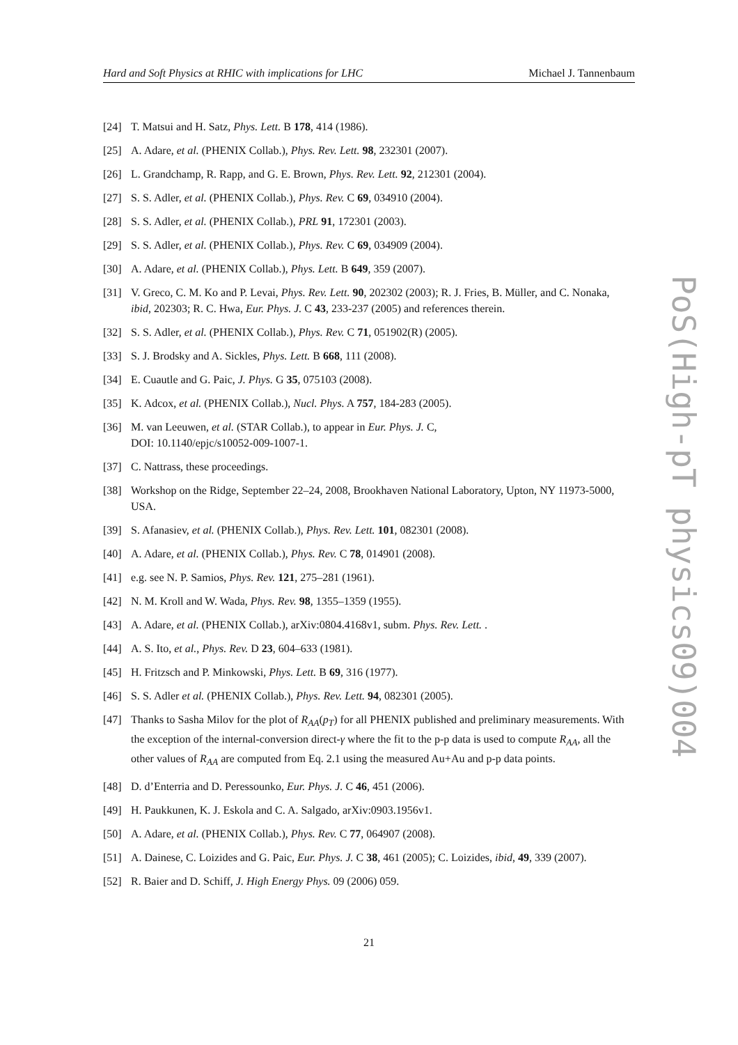Hard and Soft Physics at RHIC with implications for LHC Michael J. Tannenbaum
[24] T. Matsui and H. Satz, Phys. Lett. B 178, 414 (1986).
[25] A. Adare, et al. (PHENIX Collab.), Phys. Rev. Lett. 98, 232301 (2007).
[26] L. Grandchamp, R. Rapp, and G. E. Brown, Phys. Rev. Lett. 92, 212301 (2004).
[27] S. S. Adler, et al. (PHENIX Collab.), Phys. Rev. C 69, 034910 (2004).
[28] S. S. Adler, et al. (PHENIX Collab.), PRL 91, 172301 (2003).
[29] S. S. Adler, et al. (PHENIX Collab.), Phys. Rev. C 69, 034909 (2004).
[30] A. Adare, et al. (PHENIX Collab.), Phys. Lett. B 649, 359 (2007).
[31] V. Greco, C. M. Ko and P. Levai, Phys. Rev. Lett. 90, 202302 (2003); R. J. Fries, B. Müller, and C. Nonaka, ibid, 202303; R. C. Hwa, Eur. Phys. J. C 43, 233-237 (2005) and references therein.
[32] S. S. Adler, et al. (PHENIX Collab.), Phys. Rev. C 71, 051902(R) (2005).
[33] S. J. Brodsky and A. Sickles, Phys. Lett. B 668, 111 (2008).
[34] E. Cuautle and G. Paic, J. Phys. G 35, 075103 (2008).
[35] K. Adcox, et al. (PHENIX Collab.), Nucl. Phys. A 757, 184-283 (2005).
[36] M. van Leeuwen, et al. (STAR Collab.), to appear in Eur. Phys. J. C,
DOI: 10.1140/epjc/s10052-009-1007-1.
[37] C. Nattrass, these proceedings.
[38] Workshop on the Ridge, September 22–24, 2008, Brookhaven National Laboratory, Upton, NY 11973-5000, USA.
[39] S. Afanasiev, et al. (PHENIX Collab.), Phys. Rev. Lett. 101, 082301 (2008).
[40] A. Adare, et al. (PHENIX Collab.), Phys. Rev. C 78, 014901 (2008).
[41] e.g. see N. P. Samios, Phys. Rev. 121, 275–281 (1961).
[42] N. M. Kroll and W. Wada, Phys. Rev. 98, 1355–1359 (1955).
[43] A. Adare, et al. (PHENIX Collab.), arXiv:0804.4168v1, subm. Phys. Rev. Lett. .
[44] A. S. Ito, et al., Phys. Rev. D 23, 604–633 (1981).
[45] H. Fritzsch and P. Minkowski, Phys. Lett. B 69, 316 (1977).
[46] S. S. Adler et al. (PHENIX Collab.), Phys. Rev. Lett. 94, 082301 (2005).
[47] Thanks to Sasha Milov for the plot of R<sub>AA</sub>(p<sub>T</sub>) for all PHENIX published and preliminary measurements. With the exception of the internal-conversion direct-γ where the fit to the p-p data is used to compute R<sub>AA</sub>, all the other values of R<sub>AA</sub> are computed from Eq. 2.1 using the measured Au+Au and p-p data points.
[48] D. d’Enterria and D. Peressounko, Eur. Phys. J. C 46, 451 (2006).
[49] H. Paukkunen, K. J. Eskola and C. A. Salgado, arXiv:0903.1956v1.
[50] A. Adare, et al. (PHENIX Collab.), Phys. Rev. C 77, 064907 (2008).
[51] A. Dainese, C. Loizides and G. Paic, Eur. Phys. J. C 38, 461 (2005); C. Loizides, ibid, 49, 339 (2007).
[52] R. Baier and D. Schiff, J. High Energy Phys. 09 (2006) 059.
PoS(High-pT physics09)004
21